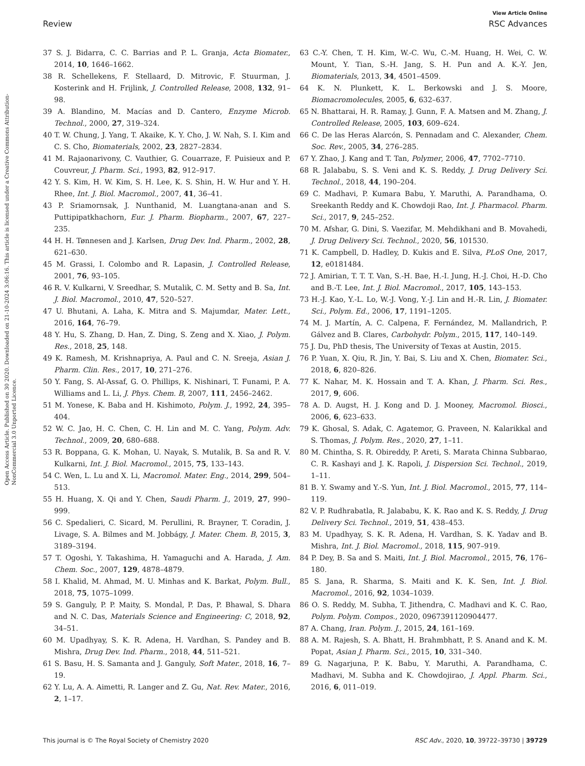View Article Online
Review RSC Advances
Open Access Article. Published on 30 2020. Downloaded on 21-10-2024 3:06:16. This article is licensed under a Creative Commons Attribution-NonCommercial 3.0 Unported Licence.
37 S. J. Bidarra, C. C. Barrias and P. L. Granja, Acta Biomater., 2014, 10, 1646–1662.
38 R. Schellekens, F. Stellaard, D. Mitrovic, F. Stuurman, J. Kosterink and H. Frijlink, J. Controlled Release, 2008, 132, 91–98.
39 A. Blandino, M. Macías and D. Cantero, Enzyme Microb. Technol., 2000, 27, 319–324.
40 T. W. Chung, J. Yang, T. Akaike, K. Y. Cho, J. W. Nah, S. I. Kim and C. S. Cho, Biomaterials, 2002, 23, 2827–2834.
41 M. Rajaonarivony, C. Vauthier, G. Couarraze, F. Puisieux and P. Couvreur, J. Pharm. Sci., 1993, 82, 912–917.
42 Y. S. Kim, H. W. Kim, S. H. Lee, K. S. Shin, H. W. Hur and Y. H. Rhee, Int. J. Biol. Macromol., 2007, 41, 36–41.
43 P. Sriamornsak, J. Nunthanid, M. Luangtana-anan and S. Puttipipatkhachorn, Eur. J. Pharm. Biopharm., 2007, 67, 227–235.
44 H. H. Tønnesen and J. Karlsen, Drug Dev. Ind. Pharm., 2002, 28, 621–630.
45 M. Grassi, I. Colombo and R. Lapasin, J. Controlled Release, 2001, 76, 93–105.
46 R. V. Kulkarni, V. Sreedhar, S. Mutalik, C. M. Setty and B. Sa, Int. J. Biol. Macromol., 2010, 47, 520–527.
47 U. Bhutani, A. Laha, K. Mitra and S. Majumdar, Mater. Lett., 2016, 164, 76–79.
48 Y. Hu, S. Zhang, D. Han, Z. Ding, S. Zeng and X. Xiao, J. Polym. Res., 2018, 25, 148.
49 K. Ramesh, M. Krishnapriya, A. Paul and C. N. Sreeja, Asian J. Pharm. Clin. Res., 2017, 10, 271–276.
50 Y. Fang, S. Al-Assaf, G. O. Phillips, K. Nishinari, T. Funami, P. A. Williams and L. Li, J. Phys. Chem. B, 2007, 111, 2456–2462.
51 M. Yonese, K. Baba and H. Kishimoto, Polym. J., 1992, 24, 395–404.
52 W. C. Jao, H. C. Chen, C. H. Lin and M. C. Yang, Polym. Adv. Technol., 2009, 20, 680–688.
53 R. Boppana, G. K. Mohan, U. Nayak, S. Mutalik, B. Sa and R. V. Kulkarni, Int. J. Biol. Macromol., 2015, 75, 133–143.
54 C. Wen, L. Lu and X. Li, Macromol. Mater. Eng., 2014, 299, 504–513.
55 H. Huang, X. Qi and Y. Chen, Saudi Pharm. J., 2019, 27, 990–999.
56 C. Spedalieri, C. Sicard, M. Perullini, R. Brayner, T. Coradin, J. Livage, S. A. Bilmes and M. Jobbágy, J. Mater. Chem. B, 2015, 3, 3189–3194.
57 T. Ogoshi, Y. Takashima, H. Yamaguchi and A. Harada, J. Am. Chem. Soc., 2007, 129, 4878–4879.
58 I. Khalid, M. Ahmad, M. U. Minhas and K. Barkat, Polym. Bull., 2018, 75, 1075–1099.
59 S. Ganguly, P. P. Maity, S. Mondal, P. Das, P. Bhawal, S. Dhara and N. C. Das, Materials Science and Engineering: C, 2018, 92, 34–51.
60 M. Upadhyay, S. K. R. Adena, H. Vardhan, S. Pandey and B. Mishra, Drug Dev. Ind. Pharm., 2018, 44, 511–521.
61 S. Basu, H. S. Samanta and J. Ganguly, Soft Mater., 2018, 16, 7–19.
62 Y. Lu, A. A. Aimetti, R. Langer and Z. Gu, Nat. Rev. Mater., 2016, 2, 1–17.
63 C.-Y. Chen, T. H. Kim, W.-C. Wu, C.-M. Huang, H. Wei, C. W. Mount, Y. Tian, S.-H. Jang, S. H. Pun and A. K.-Y. Jen, Biomaterials, 2013, 34, 4501–4509.
64 K. N. Plunkett, K. L. Berkowski and J. S. Moore, Biomacromolecules, 2005, 6, 632–637.
65 N. Bhattarai, H. R. Ramay, J. Gunn, F. A. Matsen and M. Zhang, J. Controlled Release, 2005, 103, 609–624.
66 C. De las Heras Alarcón, S. Pennadam and C. Alexander, Chem. Soc. Rev., 2005, 34, 276–285.
67 Y. Zhao, J. Kang and T. Tan, Polymer, 2006, 47, 7702–7710.
68 R. Jalababu, S. S. Veni and K. S. Reddy, J. Drug Delivery Sci. Technol., 2018, 44, 190–204.
69 C. Madhavi, P. Kumara Babu, Y. Maruthi, A. Parandhama, O. Sreekanth Reddy and K. Chowdoji Rao, Int. J. Pharmacol. Pharm. Sci., 2017, 9, 245–252.
70 M. Afshar, G. Dini, S. Vaezifar, M. Mehdikhani and B. Movahedi, J. Drug Delivery Sci. Technol., 2020, 56, 101530.
71 K. Campbell, D. Hadley, D. Kukis and E. Silva, PLoS One, 2017, 12, e0181484.
72 J. Amirian, T. T. T. Van, S.-H. Bae, H.-I. Jung, H.-J. Choi, H.-D. Cho and B.-T. Lee, Int. J. Biol. Macromol., 2017, 105, 143–153.
73 H.-J. Kao, Y.-L. Lo, W.-J. Vong, Y.-J. Lin and H.-R. Lin, J. Biomater. Sci., Polym. Ed., 2006, 17, 1191–1205.
74 M. J. Martín, A. C. Calpena, F. Fernández, M. Mallandrich, P. Gálvez and B. Clares, Carbohydr. Polym., 2015, 117, 140–149.
75 J. Du, PhD thesis, The University of Texas at Austin, 2015.
76 P. Yuan, X. Qiu, R. Jin, Y. Bai, S. Liu and X. Chen, Biomater. Sci., 2018, 6, 820–826.
77 K. Nahar, M. K. Hossain and T. A. Khan, J. Pharm. Sci. Res., 2017, 9, 606.
78 A. D. Augst, H. J. Kong and D. J. Mooney, Macromol. Biosci., 2006, 6, 623–633.
79 K. Ghosal, S. Adak, C. Agatemor, G. Praveen, N. Kalarikkal and S. Thomas, J. Polym. Res., 2020, 27, 1–11.
80 M. Chintha, S. R. Obireddy, P. Areti, S. Marata Chinna Subbarao, C. R. Kashayi and J. K. Rapoli, J. Dispersion Sci. Technol., 2019, 1–11.
81 B. Y. Swamy and Y.-S. Yun, Int. J. Biol. Macromol., 2015, 77, 114–119.
82 V. P. Rudhrabatla, R. Jalababu, K. K. Rao and K. S. Reddy, J. Drug Delivery Sci. Technol., 2019, 51, 438–453.
83 M. Upadhyay, S. K. R. Adena, H. Vardhan, S. K. Yadav and B. Mishra, Int. J. Biol. Macromol., 2018, 115, 907–919.
84 P. Dey, B. Sa and S. Maiti, Int. J. Biol. Macromol., 2015, 76, 176–180.
85 S. Jana, R. Sharma, S. Maiti and K. K. Sen, Int. J. Biol. Macromol., 2016, 92, 1034–1039.
86 O. S. Reddy, M. Subha, T. Jithendra, C. Madhavi and K. C. Rao, Polym. Polym. Compos., 2020, 0967391120904477.
87 A. Chang, Iran. Polym. J., 2015, 24, 161–169.
88 A. M. Rajesh, S. A. Bhatt, H. Brahmbhatt, P. S. Anand and K. M. Popat, Asian J. Pharm. Sci., 2015, 10, 331–340.
89 G. Nagarjuna, P. K. Babu, Y. Maruthi, A. Parandhama, C. Madhavi, M. Subha and K. Chowdojirao, J. Appl. Pharm. Sci., 2016, 6, 011–019.
This journal is © The Royal Society of Chemistry 2020 RSC Adv., 2020, 10, 39722–39730 | 39729